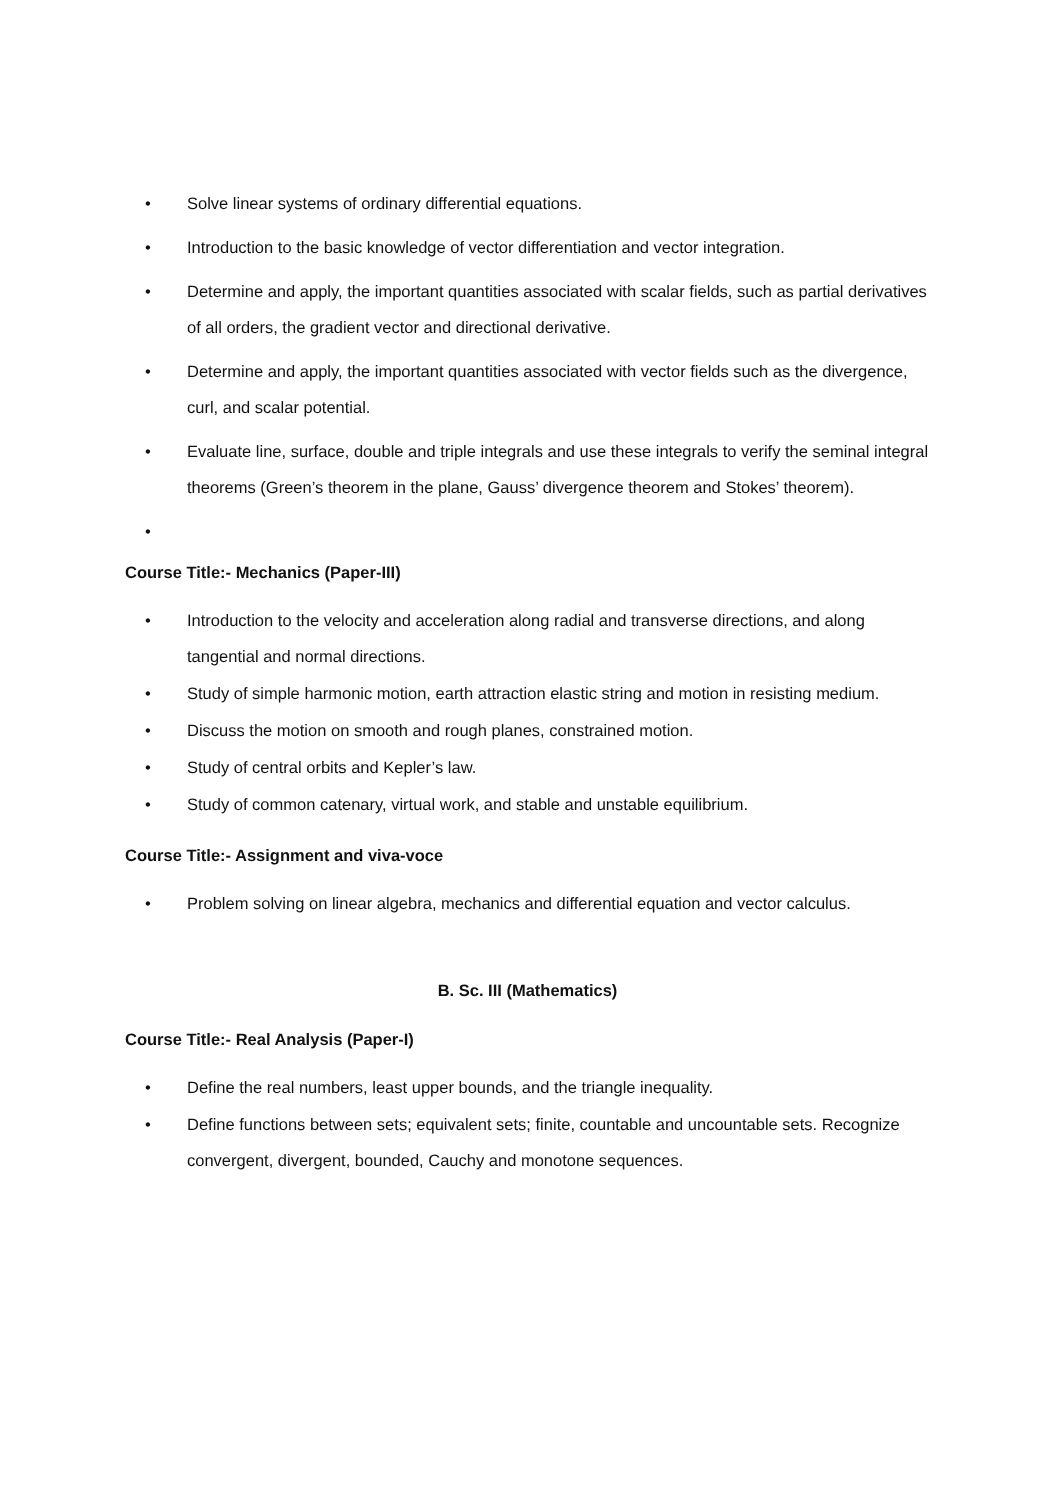• Solve linear systems of ordinary differential equations.
• Introduction to the basic knowledge of vector differentiation and vector integration.
• Determine and apply, the important quantities associated with scalar fields, such as partial derivatives of all orders, the gradient vector and directional derivative.
• Determine and apply, the important quantities associated with vector fields such as the divergence, curl, and scalar potential.
• Evaluate line, surface, double and triple integrals and use these integrals to verify the seminal integral theorems (Green’s theorem in the plane, Gauss’ divergence theorem and Stokes’ theorem).
•
Course Title:- Mechanics (Paper-III)
• Introduction to the velocity and acceleration along radial and transverse directions, and along tangential and normal directions.
• Study of simple harmonic motion, earth attraction elastic string and motion in resisting medium.
• Discuss the motion on smooth and rough planes, constrained motion.
• Study of central orbits and Kepler’s law.
• Study of common catenary, virtual work, and stable and unstable equilibrium.
Course Title:- Assignment and viva-voce
• Problem solving on linear algebra, mechanics and differential equation and vector calculus.
B. Sc. III (Mathematics)
Course Title:- Real Analysis (Paper-I)
• Define the real numbers, least upper bounds, and the triangle inequality.
• Define functions between sets; equivalent sets; finite, countable and uncountable sets. Recognize convergent, divergent, bounded, Cauchy and monotone sequences.